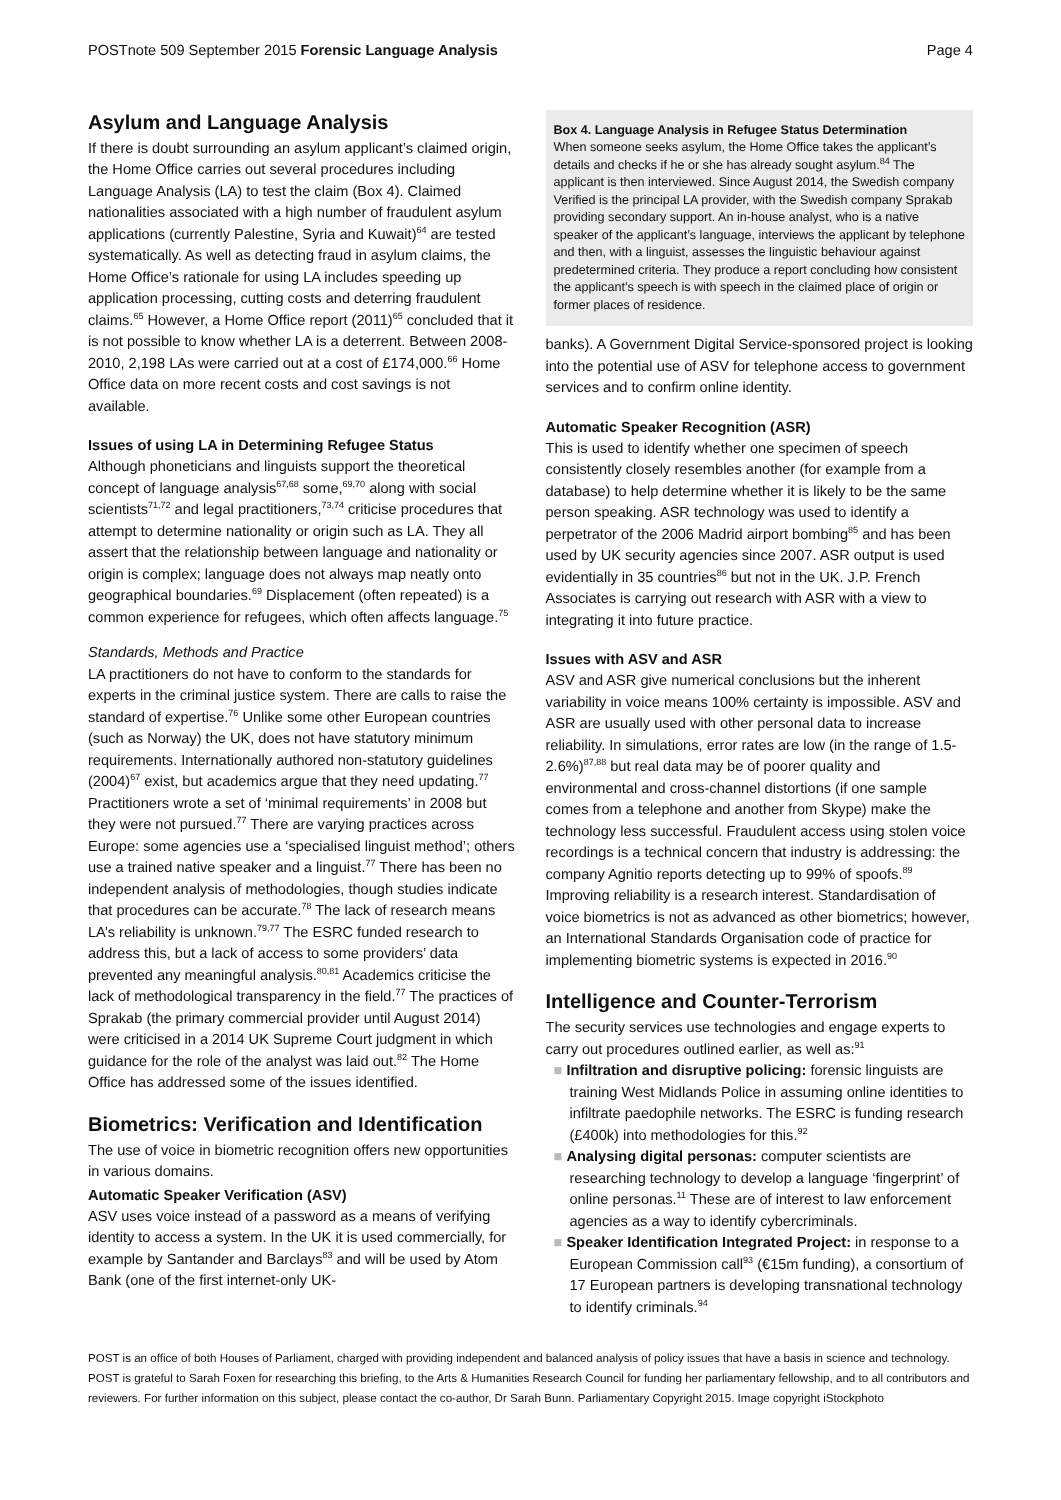POSTnote 509 September 2015 Forensic Language Analysis Page 4
Asylum and Language Analysis
If there is doubt surrounding an asylum applicant’s claimed origin, the Home Office carries out several procedures including Language Analysis (LA) to test the claim (Box 4). Claimed nationalities associated with a high number of fraudulent asylum applications (currently Palestine, Syria and Kuwait)<sup>64</sup> are tested systematically. As well as detecting fraud in asylum claims, the Home Office’s rationale for using LA includes speeding up application processing, cutting costs and deterring fraudulent claims.<sup>65</sup> However, a Home Office report (2011)<sup>65</sup> concluded that it is not possible to know whether LA is a deterrent. Between 2008-2010, 2,198 LAs were carried out at a cost of £174,000.<sup>66</sup> Home Office data on more recent costs and cost savings is not available.
Issues of using LA in Determining Refugee Status
Although phoneticians and linguists support the theoretical concept of language analysis<sup>67,68</sup> some,<sup>69,70</sup> along with social scientists<sup>71,72</sup> and legal practitioners,<sup>73,74</sup> criticise procedures that attempt to determine nationality or origin such as LA. They all assert that the relationship between language and nationality or origin is complex; language does not always map neatly onto geographical boundaries.<sup>69</sup> Displacement (often repeated) is a common experience for refugees, which often affects language.<sup>75</sup>
Standards, Methods and Practice
LA practitioners do not have to conform to the standards for experts in the criminal justice system. There are calls to raise the standard of expertise.<sup>76</sup> Unlike some other European countries (such as Norway) the UK, does not have statutory minimum requirements. Internationally authored non-statutory guidelines (2004)<sup>67</sup> exist, but academics argue that they need updating.<sup>77</sup> Practitioners wrote a set of ‘minimal requirements’ in 2008 but they were not pursued.<sup>77</sup> There are varying practices across Europe: some agencies use a ‘specialised linguist method’; others use a trained native speaker and a linguist.<sup>77</sup> There has been no independent analysis of methodologies, though studies indicate that procedures can be accurate.<sup>78</sup> The lack of research means LA’s reliability is unknown.<sup>79,77</sup> The ESRC funded research to address this, but a lack of access to some providers’ data prevented any meaningful analysis.<sup>80,81</sup> Academics criticise the lack of methodological transparency in the field.<sup>77</sup> The practices of Sprakab (the primary commercial provider until August 2014) were criticised in a 2014 UK Supreme Court judgment in which guidance for the role of the analyst was laid out.<sup>82</sup> The Home Office has addressed some of the issues identified.
Biometrics: Verification and Identification
The use of voice in biometric recognition offers new opportunities in various domains.
Automatic Speaker Verification (ASV)
ASV uses voice instead of a password as a means of verifying identity to access a system. In the UK it is used commercially, for example by Santander and Barclays<sup>83</sup> and will be used by Atom Bank (one of the first internet-only UK-
Box 4. Language Analysis in Refugee Status Determination
When someone seeks asylum, the Home Office takes the applicant’s details and checks if he or she has already sought asylum.<sup>84</sup> The applicant is then interviewed. Since August 2014, the Swedish company Verified is the principal LA provider, with the Swedish company Sprakab providing secondary support. An in-house analyst, who is a native speaker of the applicant’s language, interviews the applicant by telephone and then, with a linguist, assesses the linguistic behaviour against predetermined criteria. They produce a report concluding how consistent the applicant’s speech is with speech in the claimed place of origin or former places of residence.
banks). A Government Digital Service-sponsored project is looking into the potential use of ASV for telephone access to government services and to confirm online identity.
Automatic Speaker Recognition (ASR)
This is used to identify whether one specimen of speech consistently closely resembles another (for example from a database) to help determine whether it is likely to be the same person speaking. ASR technology was used to identify a perpetrator of the 2006 Madrid airport bombing<sup>85</sup> and has been used by UK security agencies since 2007. ASR output is used evidentially in 35 countries<sup>86</sup> but not in the UK. J.P. French Associates is carrying out research with ASR with a view to integrating it into future practice.
Issues with ASV and ASR
ASV and ASR give numerical conclusions but the inherent variability in voice means 100% certainty is impossible. ASV and ASR are usually used with other personal data to increase reliability. In simulations, error rates are low (in the range of 1.5-2.6%)<sup>87,88</sup> but real data may be of poorer quality and environmental and cross-channel distortions (if one sample comes from a telephone and another from Skype) make the technology less successful. Fraudulent access using stolen voice recordings is a technical concern that industry is addressing: the company Agnitio reports detecting up to 99% of spoofs.<sup>89</sup> Improving reliability is a research interest. Standardisation of voice biometrics is not as advanced as other biometrics; however, an International Standards Organisation code of practice for implementing biometric systems is expected in 2016.<sup>90</sup>
Intelligence and Counter-Terrorism
The security services use technologies and engage experts to carry out procedures outlined earlier, as well as:<sup>91</sup>
■ Infiltration and disruptive policing: forensic linguists are training West Midlands Police in assuming online identities to infiltrate paedophile networks. The ESRC is funding research (£400k) into methodologies for this.<sup>92</sup>
■ Analysing digital personas: computer scientists are researching technology to develop a language ‘fingerprint’ of online personas.<sup>11</sup> These are of interest to law enforcement agencies as a way to identify cybercriminals.
■ Speaker Identification Integrated Project: in response to a European Commission call<sup>93</sup> (€15m funding), a consortium of 17 European partners is developing transnational technology to identify criminals.<sup>94</sup>
POST is an office of both Houses of Parliament, charged with providing independent and balanced analysis of policy issues that have a basis in science and technology. POST is grateful to Sarah Foxen for researching this briefing, to the Arts & Humanities Research Council for funding her parliamentary fellowship, and to all contributors and reviewers. For further information on this subject, please contact the co-author, Dr Sarah Bunn. Parliamentary Copyright 2015. Image copyright iStockphoto